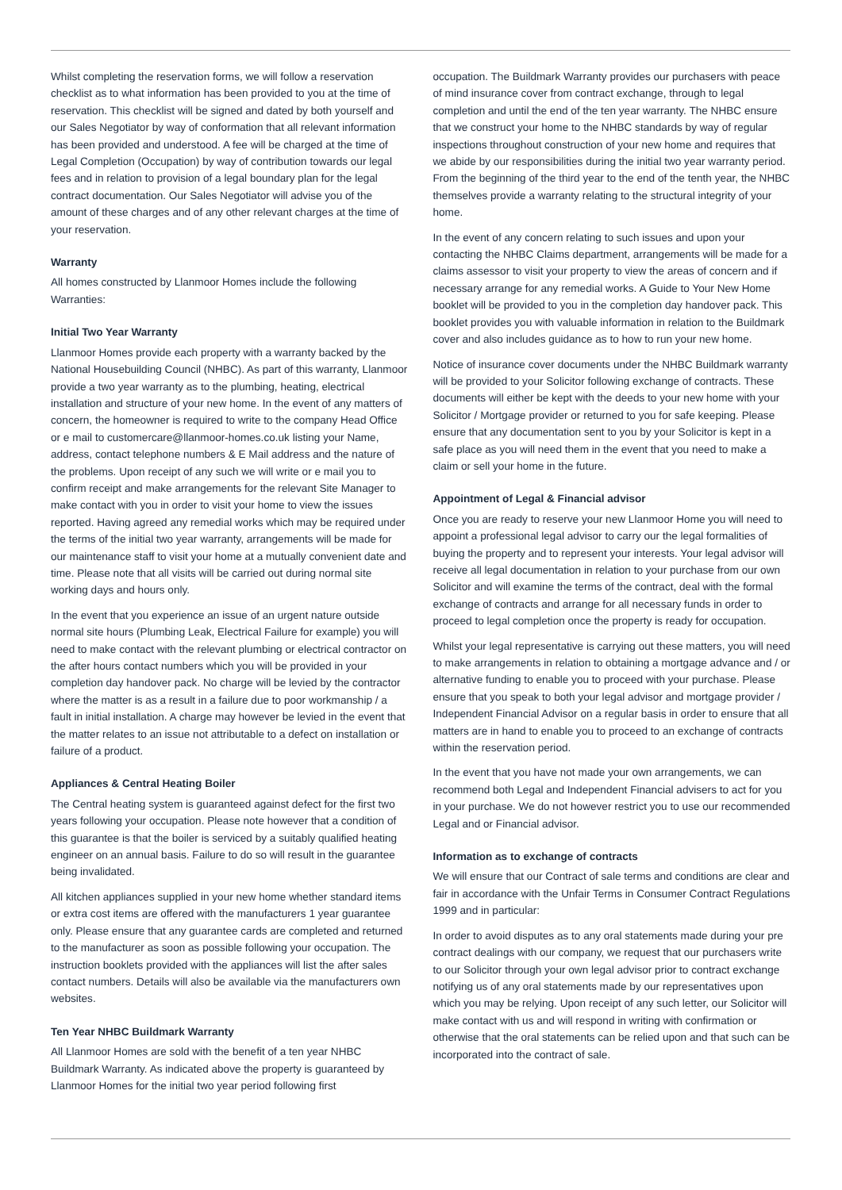Whilst completing the reservation forms, we will follow a reservation checklist as to what information has been provided to you at the time of reservation. This checklist will be signed and dated by both yourself and our Sales Negotiator by way of conformation that all relevant information has been provided and understood. A fee will be charged at the time of Legal Completion (Occupation) by way of contribution towards our legal fees and in relation to provision of a legal boundary plan for the legal contract documentation. Our Sales Negotiator will advise you of the amount of these charges and of any other relevant charges at the time of your reservation.
Warranty
All homes constructed by Llanmoor Homes include the following Warranties:
Initial Two Year Warranty
Llanmoor Homes provide each property with a warranty backed by the National Housebuilding Council (NHBC). As part of this warranty, Llanmoor provide a two year warranty as to the plumbing, heating, electrical installation and structure of your new home. In the event of any matters of concern, the homeowner is required to write to the company Head Office or e mail to customercare@llanmoor-homes.co.uk listing your Name, address, contact telephone numbers & E Mail address and the nature of the problems. Upon receipt of any such we will write or e mail you to confirm receipt and make arrangements for the relevant Site Manager to make contact with you in order to visit your home to view the issues reported. Having agreed any remedial works which may be required under the terms of the initial two year warranty, arrangements will be made for our maintenance staff to visit your home at a mutually convenient date and time. Please note that all visits will be carried out during normal site working days and hours only.
In the event that you experience an issue of an urgent nature outside normal site hours (Plumbing Leak, Electrical Failure for example) you will need to make contact with the relevant plumbing or electrical contractor on the after hours contact numbers which you will be provided in your completion day handover pack. No charge will be levied by the contractor where the matter is as a result in a failure due to poor workmanship / a fault in initial installation. A charge may however be levied in the event that the matter relates to an issue not attributable to a defect on installation or failure of a product.
Appliances & Central Heating Boiler
The Central heating system is guaranteed against defect for the first two years following your occupation. Please note however that a condition of this guarantee is that the boiler is serviced by a suitably qualified heating engineer on an annual basis. Failure to do so will result in the guarantee being invalidated.
All kitchen appliances supplied in your new home whether standard items or extra cost items are offered with the manufacturers 1 year guarantee only. Please ensure that any guarantee cards are completed and returned to the manufacturer as soon as possible following your occupation. The instruction booklets provided with the appliances will list the after sales contact numbers. Details will also be available via the manufacturers own websites.
Ten Year NHBC Buildmark Warranty
All Llanmoor Homes are sold with the benefit of a ten year NHBC Buildmark Warranty. As indicated above the property is guaranteed by Llanmoor Homes for the initial two year period following first
occupation. The Buildmark Warranty provides our purchasers with peace of mind insurance cover from contract exchange, through to legal completion and until the end of the ten year warranty. The NHBC ensure that we construct your home to the NHBC standards by way of regular inspections throughout construction of your new home and requires that we abide by our responsibilities during the initial two year warranty period. From the beginning of the third year to the end of the tenth year, the NHBC themselves provide a warranty relating to the structural integrity of your home.
In the event of any concern relating to such issues and upon your contacting the NHBC Claims department, arrangements will be made for a claims assessor to visit your property to view the areas of concern and if necessary arrange for any remedial works. A Guide to Your New Home booklet will be provided to you in the completion day handover pack. This booklet provides you with valuable information in relation to the Buildmark cover and also includes guidance as to how to run your new home.
Notice of insurance cover documents under the NHBC Buildmark warranty will be provided to your Solicitor following exchange of contracts. These documents will either be kept with the deeds to your new home with your Solicitor / Mortgage provider or returned to you for safe keeping. Please ensure that any documentation sent to you by your Solicitor is kept in a safe place as you will need them in the event that you need to make a claim or sell your home in the future.
Appointment of Legal & Financial advisor
Once you are ready to reserve your new Llanmoor Home you will need to appoint a professional legal advisor to carry our the legal formalities of buying the property and to represent your interests. Your legal advisor will receive all legal documentation in relation to your purchase from our own Solicitor and will examine the terms of the contract, deal with the formal exchange of contracts and arrange for all necessary funds in order to proceed to legal completion once the property is ready for occupation.
Whilst your legal representative is carrying out these matters, you will need to make arrangements in relation to obtaining a mortgage advance and / or alternative funding to enable you to proceed with your purchase. Please ensure that you speak to both your legal advisor and mortgage provider / Independent Financial Advisor on a regular basis in order to ensure that all matters are in hand to enable you to proceed to an exchange of contracts within the reservation period.
In the event that you have not made your own arrangements, we can recommend both Legal and Independent Financial advisers to act for you in your purchase. We do not however restrict you to use our recommended Legal and or Financial advisor.
Information as to exchange of contracts
We will ensure that our Contract of sale terms and conditions are clear and fair in accordance with the Unfair Terms in Consumer Contract Regulations 1999 and in particular:
In order to avoid disputes as to any oral statements made during your pre contract dealings with our company, we request that our purchasers write to our Solicitor through your own legal advisor prior to contract exchange notifying us of any oral statements made by our representatives upon which you may be relying. Upon receipt of any such letter, our Solicitor will make contact with us and will respond in writing with confirmation or otherwise that the oral statements can be relied upon and that such can be incorporated into the contract of sale.